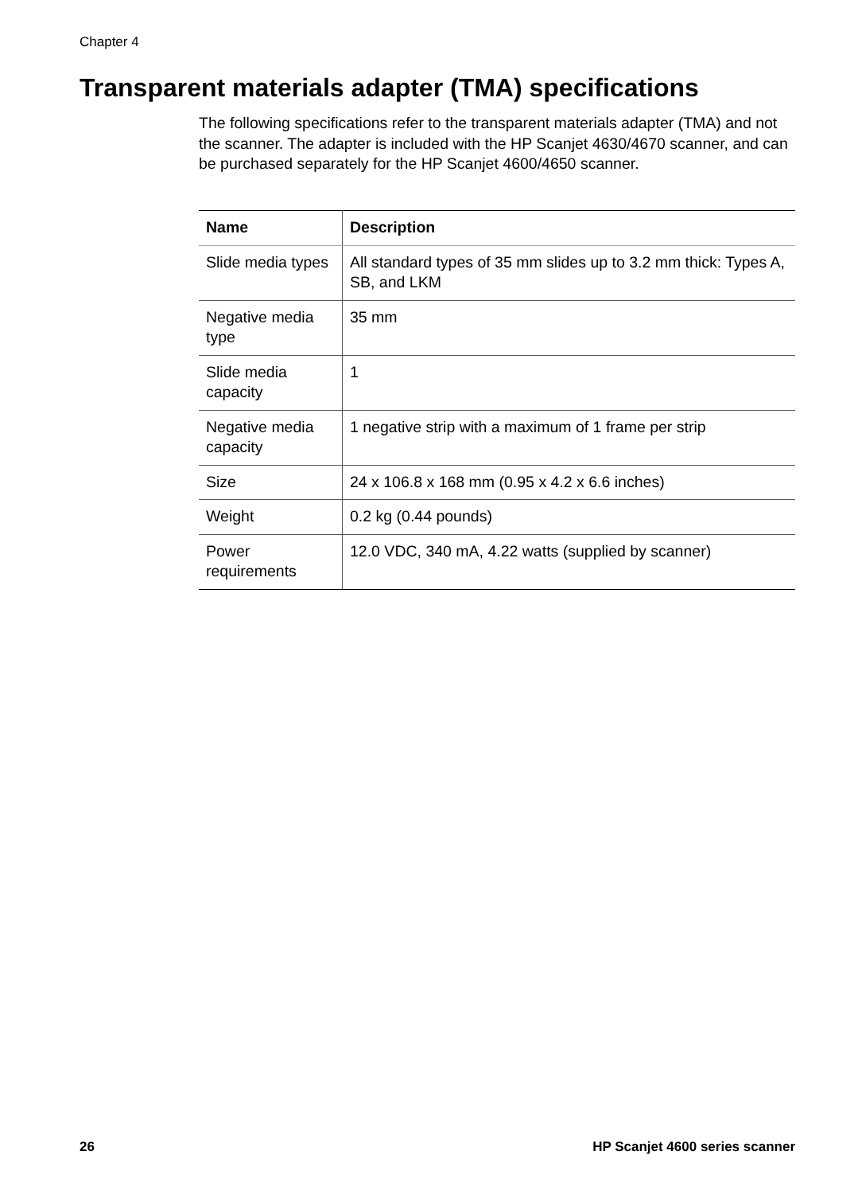Chapter 4
Transparent materials adapter (TMA) specifications
The following specifications refer to the transparent materials adapter (TMA) and not the scanner. The adapter is included with the HP Scanjet 4630/4670 scanner, and can be purchased separately for the HP Scanjet 4600/4650 scanner.
| Name | Description |
| --- | --- |
| Slide media types | All standard types of 35 mm slides up to 3.2 mm thick: Types A, SB, and LKM |
| Negative media type | 35 mm |
| Slide media capacity | 1 |
| Negative media capacity | 1 negative strip with a maximum of 1 frame per strip |
| Size | 24 x 106.8 x 168 mm (0.95 x 4.2 x 6.6 inches) |
| Weight | 0.2 kg (0.44 pounds) |
| Power requirements | 12.0 VDC, 340 mA, 4.22 watts (supplied by scanner) |
26 HP Scanjet 4600 series scanner